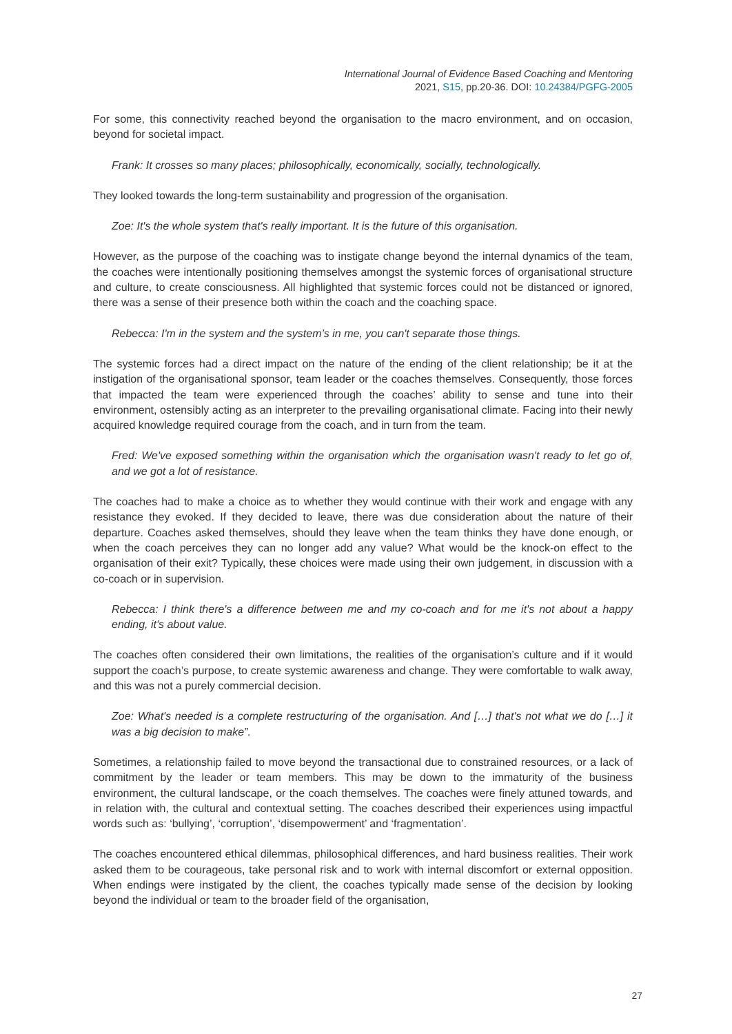International Journal of Evidence Based Coaching and Mentoring
2021, S15, pp.20-36. DOI: 10.24384/PGFG-2005
For some, this connectivity reached beyond the organisation to the macro environment, and on occasion, beyond for societal impact.
Frank: It crosses so many places; philosophically, economically, socially, technologically.
They looked towards the long-term sustainability and progression of the organisation.
Zoe: It's the whole system that's really important. It is the future of this organisation.
However, as the purpose of the coaching was to instigate change beyond the internal dynamics of the team, the coaches were intentionally positioning themselves amongst the systemic forces of organisational structure and culture, to create consciousness. All highlighted that systemic forces could not be distanced or ignored, there was a sense of their presence both within the coach and the coaching space.
Rebecca: I'm in the system and the system’s in me, you can't separate those things.
The systemic forces had a direct impact on the nature of the ending of the client relationship; be it at the instigation of the organisational sponsor, team leader or the coaches themselves. Consequently, those forces that impacted the team were experienced through the coaches’ ability to sense and tune into their environment, ostensibly acting as an interpreter to the prevailing organisational climate. Facing into their newly acquired knowledge required courage from the coach, and in turn from the team.
Fred: We've exposed something within the organisation which the organisation wasn't ready to let go of, and we got a lot of resistance.
The coaches had to make a choice as to whether they would continue with their work and engage with any resistance they evoked. If they decided to leave, there was due consideration about the nature of their departure. Coaches asked themselves, should they leave when the team thinks they have done enough, or when the coach perceives they can no longer add any value? What would be the knock-on effect to the organisation of their exit? Typically, these choices were made using their own judgement, in discussion with a co-coach or in supervision.
Rebecca: I think there's a difference between me and my co-coach and for me it's not about a happy ending, it's about value.
The coaches often considered their own limitations, the realities of the organisation’s culture and if it would support the coach’s purpose, to create systemic awareness and change. They were comfortable to walk away, and this was not a purely commercial decision.
Zoe: What's needed is a complete restructuring of the organisation. And […] that's not what we do […] it was a big decision to make”.
Sometimes, a relationship failed to move beyond the transactional due to constrained resources, or a lack of commitment by the leader or team members. This may be down to the immaturity of the business environment, the cultural landscape, or the coach themselves. The coaches were finely attuned towards, and in relation with, the cultural and contextual setting. The coaches described their experiences using impactful words such as: ‘bullying’, ‘corruption’, ‘disempowerment’ and ‘fragmentation’.
The coaches encountered ethical dilemmas, philosophical differences, and hard business realities. Their work asked them to be courageous, take personal risk and to work with internal discomfort or external opposition. When endings were instigated by the client, the coaches typically made sense of the decision by looking beyond the individual or team to the broader field of the organisation,
27